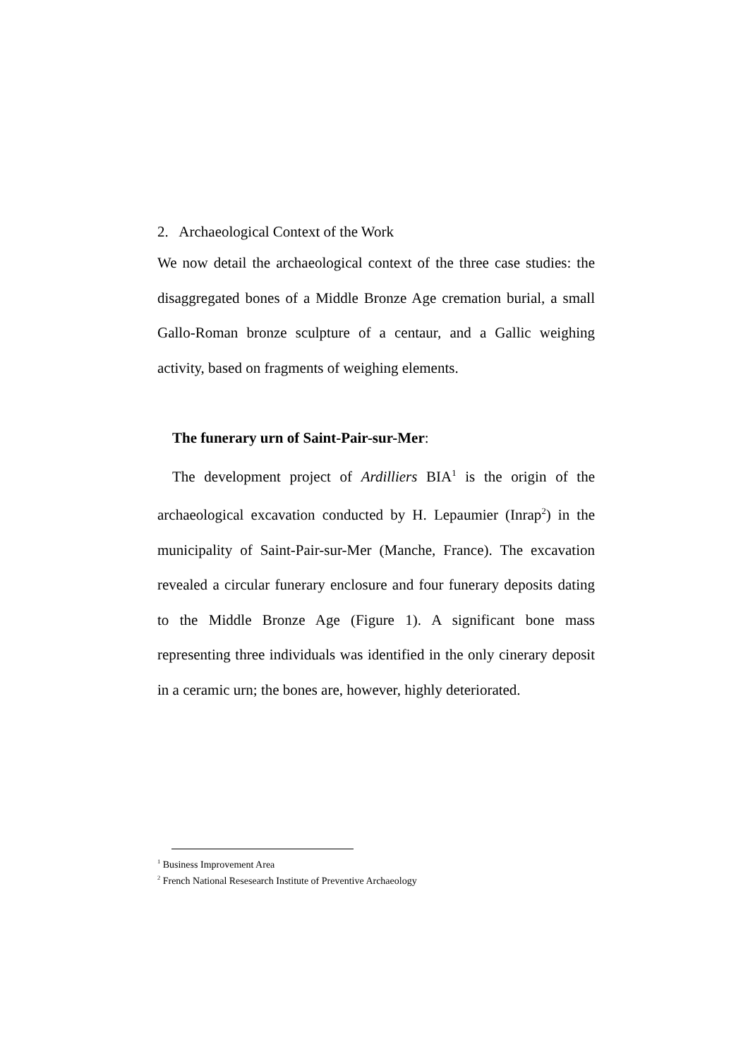2. Archaeological Context of the Work
We now detail the archaeological context of the three case studies: the disaggregated bones of a Middle Bronze Age cremation burial, a small Gallo-Roman bronze sculpture of a centaur, and a Gallic weighing activity, based on fragments of weighing elements.
The funerary urn of Saint-Pair-sur-Mer:
The development project of Ardilliers BIA<sup>1</sup> is the origin of the archaeological excavation conducted by H. Lepaumier (Inrap<sup>2</sup>) in the municipality of Saint-Pair-sur-Mer (Manche, France). The excavation revealed a circular funerary enclosure and four funerary deposits dating to the Middle Bronze Age (Figure 1). A significant bone mass representing three individuals was identified in the only cinerary deposit in a ceramic urn; the bones are, however, highly deteriorated.
<sup>1</sup> Business Improvement Area
<sup>2</sup> French National Resesearch Institute of Preventive Archaeology